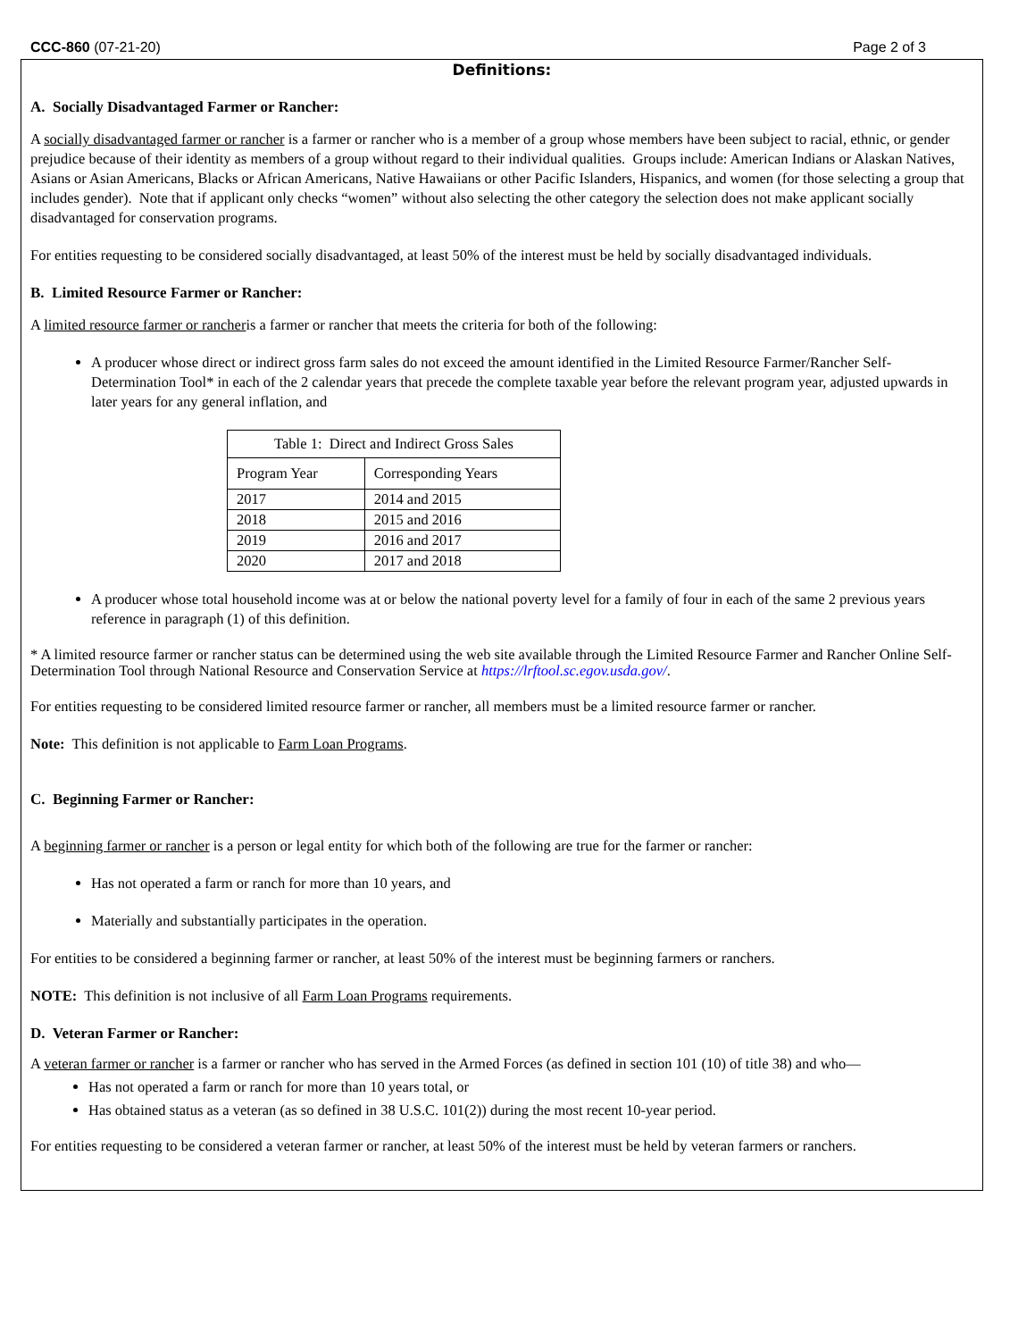CCC-860 (07-21-20) Page 2 of 3
Definitions:
A. Socially Disadvantaged Farmer or Rancher:
A socially disadvantaged farmer or rancher is a farmer or rancher who is a member of a group whose members have been subject to racial, ethnic, or gender prejudice because of their identity as members of a group without regard to their individual qualities. Groups include: American Indians or Alaskan Natives, Asians or Asian Americans, Blacks or African Americans, Native Hawaiians or other Pacific Islanders, Hispanics, and women (for those selecting a group that includes gender). Note that if applicant only checks “women” without also selecting the other category the selection does not make applicant socially disadvantaged for conservation programs.
For entities requesting to be considered socially disadvantaged, at least 50% of the interest must be held by socially disadvantaged individuals.
B. Limited Resource Farmer or Rancher:
A limited resource farmer or rancheris a farmer or rancher that meets the criteria for both of the following:
A producer whose direct or indirect gross farm sales do not exceed the amount identified in the Limited Resource Farmer/Rancher Self-Determination Tool* in each of the 2 calendar years that precede the complete taxable year before the relevant program year, adjusted upwards in later years for any general inflation, and
| Table 1: Direct and Indirect Gross Sales | |
| --- | --- |
| Program Year | Corresponding Years |
| 2017 | 2014 and 2015 |
| 2018 | 2015 and 2016 |
| 2019 | 2016 and 2017 |
| 2020 | 2017 and 2018 |
A producer whose total household income was at or below the national poverty level for a family of four in each of the same 2 previous years reference in paragraph (1) of this definition.
* A limited resource farmer or rancher status can be determined using the web site available through the Limited Resource Farmer and Rancher Online Self-Determination Tool through National Resource and Conservation Service at https://lrftool.sc.egov.usda.gov/.
For entities requesting to be considered limited resource farmer or rancher, all members must be a limited resource farmer or rancher.
Note: This definition is not applicable to Farm Loan Programs.
C. Beginning Farmer or Rancher:
A beginning farmer or rancher is a person or legal entity for which both of the following are true for the farmer or rancher:
Has not operated a farm or ranch for more than 10 years, and
Materially and substantially participates in the operation.
For entities to be considered a beginning farmer or rancher, at least 50% of the interest must be beginning farmers or ranchers.
NOTE: This definition is not inclusive of all Farm Loan Programs requirements.
D. Veteran Farmer or Rancher:
A veteran farmer or rancher is a farmer or rancher who has served in the Armed Forces (as defined in section 101 (10) of title 38) and who—
Has not operated a farm or ranch for more than 10 years total, or
Has obtained status as a veteran (as so defined in 38 U.S.C. 101(2)) during the most recent 10-year period.
For entities requesting to be considered a veteran farmer or rancher, at least 50% of the interest must be held by veteran farmers or ranchers.